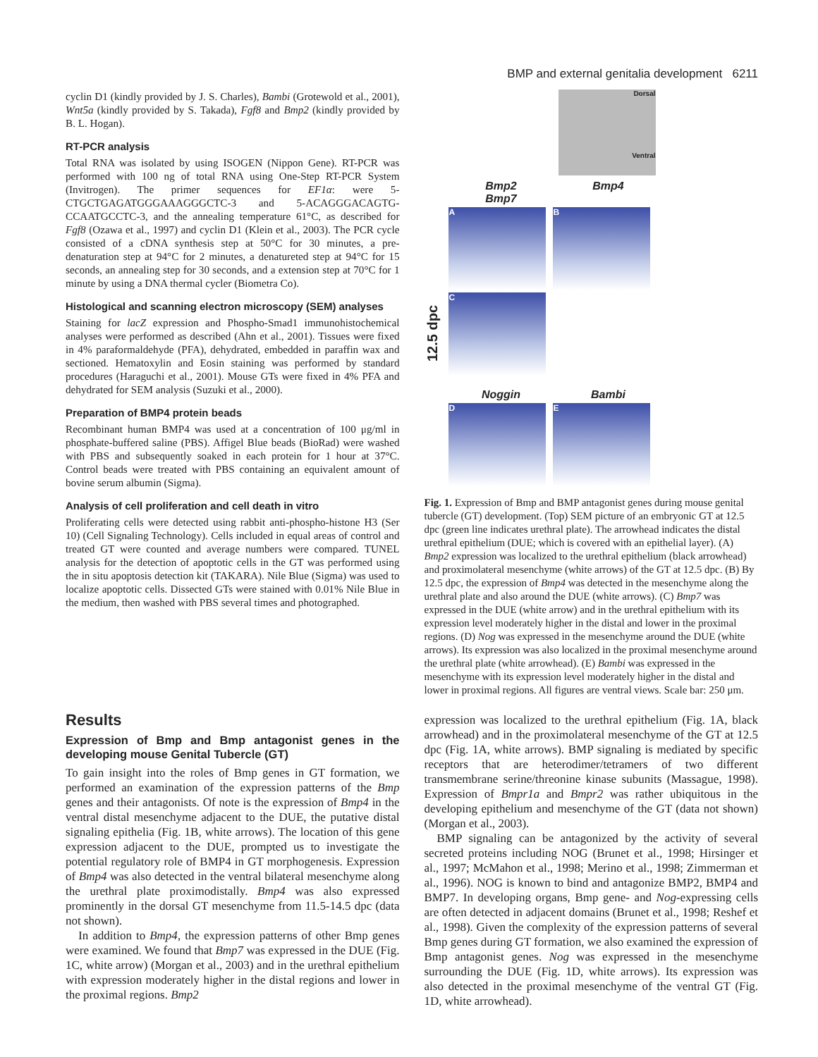BMP and external genitalia development 6211
cyclin D1 (kindly provided by J. S. Charles), Bambi (Grotewold et al., 2001), Wnt5a (kindly provided by S. Takada), Fgf8 and Bmp2 (kindly provided by B. L. Hogan).
RT-PCR analysis
Total RNA was isolated by using ISOGEN (Nippon Gene). RT-PCR was performed with 100 ng of total RNA using One-Step RT-PCR System (Invitrogen). The primer sequences for EF1α: were 5-CTGCTGAGATGGGAAAGGGCTC-3 and 5-ACAGGGACAGTG-CCAATGCCTC-3, and the annealing temperature 61°C, as described for Fgf8 (Ozawa et al., 1997) and cyclin D1 (Klein et al., 2003). The PCR cycle consisted of a cDNA synthesis step at 50°C for 30 minutes, a pre-denaturation step at 94°C for 2 minutes, a denatureted step at 94°C for 15 seconds, an annealing step for 30 seconds, and a extension step at 70°C for 1 minute by using a DNA thermal cycler (Biometra Co).
Histological and scanning electron microscopy (SEM) analyses
Staining for lacZ expression and Phospho-Smad1 immunohistochemical analyses were performed as described (Ahn et al., 2001). Tissues were fixed in 4% paraformaldehyde (PFA), dehydrated, embedded in paraffin wax and sectioned. Hematoxylin and Eosin staining was performed by standard procedures (Haraguchi et al., 2001). Mouse GTs were fixed in 4% PFA and dehydrated for SEM analysis (Suzuki et al., 2000).
Preparation of BMP4 protein beads
Recombinant human BMP4 was used at a concentration of 100 μg/ml in phosphate-buffered saline (PBS). Affigel Blue beads (BioRad) were washed with PBS and subsequently soaked in each protein for 1 hour at 37°C. Control beads were treated with PBS containing an equivalent amount of bovine serum albumin (Sigma).
Analysis of cell proliferation and cell death in vitro
Proliferating cells were detected using rabbit anti-phospho-histone H3 (Ser 10) (Cell Signaling Technology). Cells included in equal areas of control and treated GT were counted and average numbers were compared. TUNEL analysis for the detection of apoptotic cells in the GT was performed using the in situ apoptosis detection kit (TAKARA). Nile Blue (Sigma) was used to localize apoptotic cells. Dissected GTs were stained with 0.01% Nile Blue in the medium, then washed with PBS several times and photographed.
Dorsal
Ventral
12.5 dpc
Bmp2 Bmp4 Bmp7
A B C
Noggin Bambi
D E
Fig. 1. Expression of Bmp and BMP antagonist genes during mouse genital tubercle (GT) development. (Top) SEM picture of an embryonic GT at 12.5 dpc (green line indicates urethral plate). The arrowhead indicates the distal urethral epithelium (DUE; which is covered with an epithelial layer). (A) Bmp2 expression was localized to the urethral epithelium (black arrowhead) and proximolateral mesenchyme (white arrows) of the GT at 12.5 dpc. (B) By 12.5 dpc, the expression of Bmp4 was detected in the mesenchyme along the urethral plate and also around the DUE (white arrows). (C) Bmp7 was expressed in the DUE (white arrow) and in the urethral epithelium with its expression level moderately higher in the distal and lower in the proximal regions. (D) Nog was expressed in the mesenchyme around the DUE (white arrows). Its expression was also localized in the proximal mesenchyme around the urethral plate (white arrowhead). (E) Bambi was expressed in the mesenchyme with its expression level moderately higher in the distal and lower in proximal regions. All figures are ventral views. Scale bar: 250 μm.
Results
Expression of Bmp and Bmp antagonist genes in the developing mouse Genital Tubercle (GT)
To gain insight into the roles of Bmp genes in GT formation, we performed an examination of the expression patterns of the Bmp genes and their antagonists. Of note is the expression of Bmp4 in the ventral distal mesenchyme adjacent to the DUE, the putative distal signaling epithelia (Fig. 1B, white arrows). The location of this gene expression adjacent to the DUE, prompted us to investigate the potential regulatory role of BMP4 in GT morphogenesis. Expression of Bmp4 was also detected in the ventral bilateral mesenchyme along the urethral plate proximodistally. Bmp4 was also expressed prominently in the dorsal GT mesenchyme from 11.5-14.5 dpc (data not shown).
In addition to Bmp4, the expression patterns of other Bmp genes were examined. We found that Bmp7 was expressed in the DUE (Fig. 1C, white arrow) (Morgan et al., 2003) and in the urethral epithelium with expression moderately higher in the distal regions and lower in the proximal regions. Bmp2
expression was localized to the urethral epithelium (Fig. 1A, black arrowhead) and in the proximolateral mesenchyme of the GT at 12.5 dpc (Fig. 1A, white arrows). BMP signaling is mediated by specific receptors that are heterodimer/tetramers of two different transmembrane serine/threonine kinase subunits (Massague, 1998). Expression of Bmpr1a and Bmpr2 was rather ubiquitous in the developing epithelium and mesenchyme of the GT (data not shown) (Morgan et al., 2003).
BMP signaling can be antagonized by the activity of several secreted proteins including NOG (Brunet et al., 1998; Hirsinger et al., 1997; McMahon et al., 1998; Merino et al., 1998; Zimmerman et al., 1996). NOG is known to bind and antagonize BMP2, BMP4 and BMP7. In developing organs, Bmp gene- and Nog-expressing cells are often detected in adjacent domains (Brunet et al., 1998; Reshef et al., 1998). Given the complexity of the expression patterns of several Bmp genes during GT formation, we also examined the expression of Bmp antagonist genes. Nog was expressed in the mesenchyme surrounding the DUE (Fig. 1D, white arrows). Its expression was also detected in the proximal mesenchyme of the ventral GT (Fig. 1D, white arrowhead).